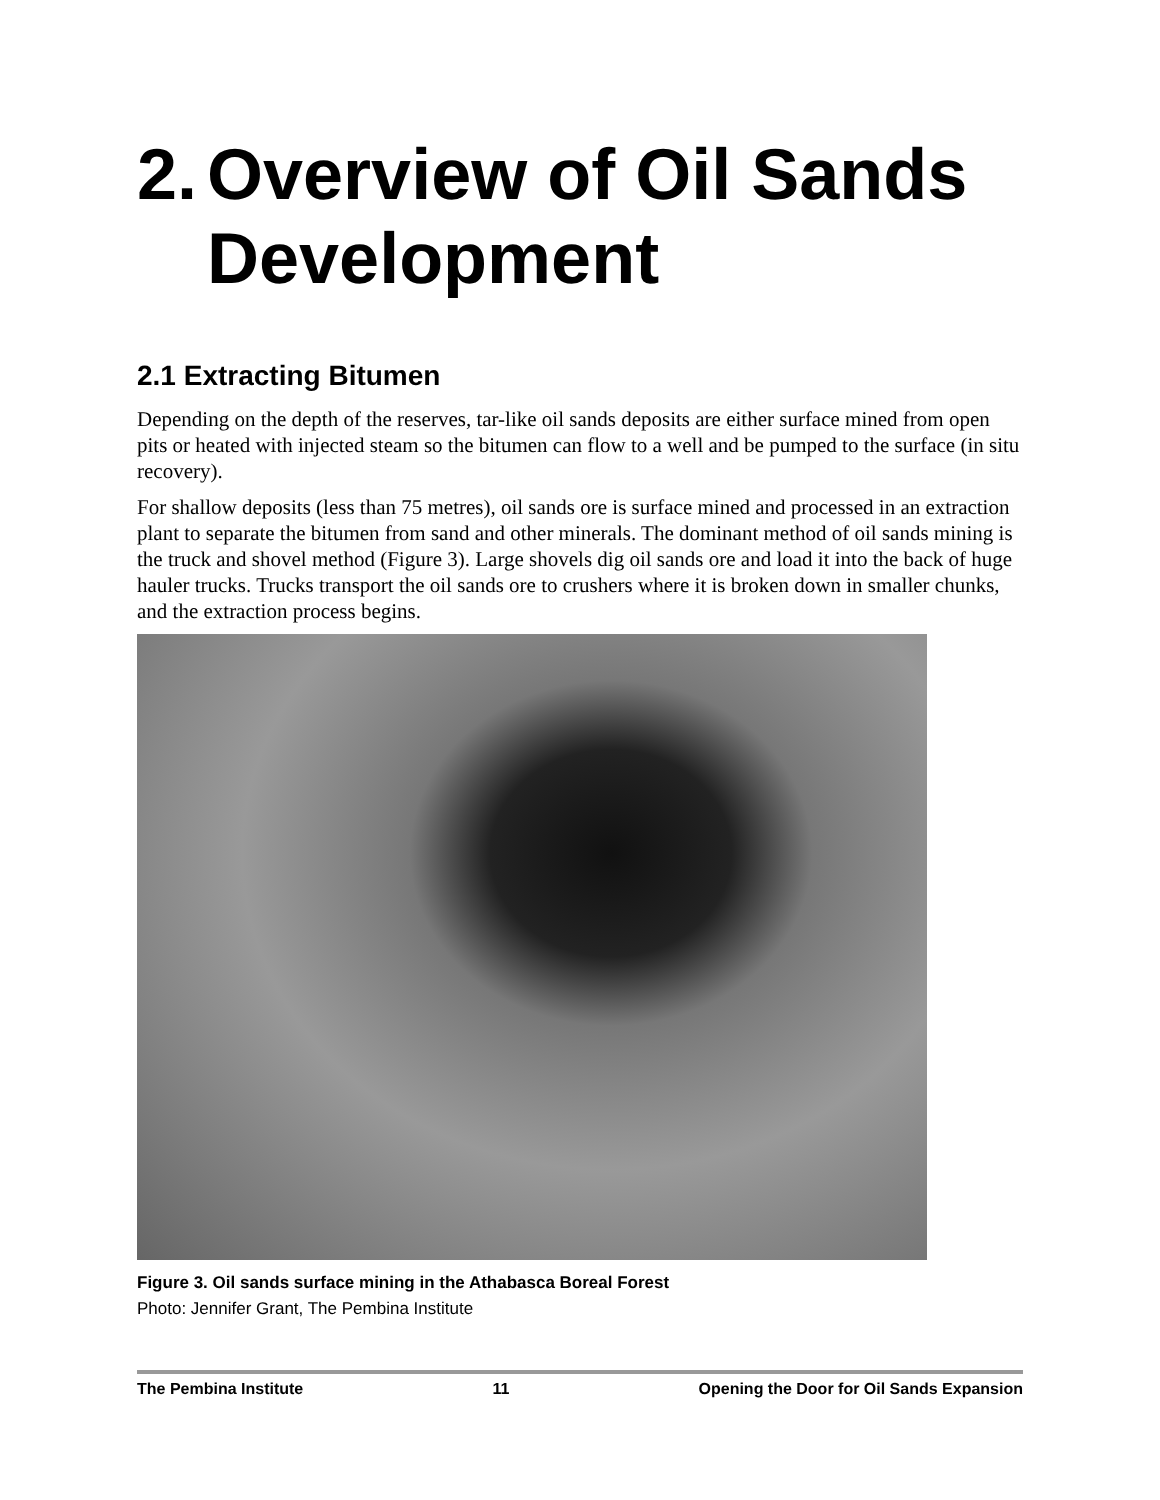2. Overview of Oil Sands Development
2.1 Extracting Bitumen
Depending on the depth of the reserves, tar-like oil sands deposits are either surface mined from open pits or heated with injected steam so the bitumen can flow to a well and be pumped to the surface (in situ recovery).
For shallow deposits (less than 75 metres), oil sands ore is surface mined and processed in an extraction plant to separate the bitumen from sand and other minerals. The dominant method of oil sands mining is the truck and shovel method (Figure 3). Large shovels dig oil sands ore and load it into the back of huge hauler trucks. Trucks transport the oil sands ore to crushers where it is broken down in smaller chunks, and the extraction process begins.
Figure 3. Oil sands surface mining in the Athabasca Boreal Forest
Photo: Jennifer Grant, The Pembina Institute
The Pembina Institute 11 Opening the Door for Oil Sands Expansion